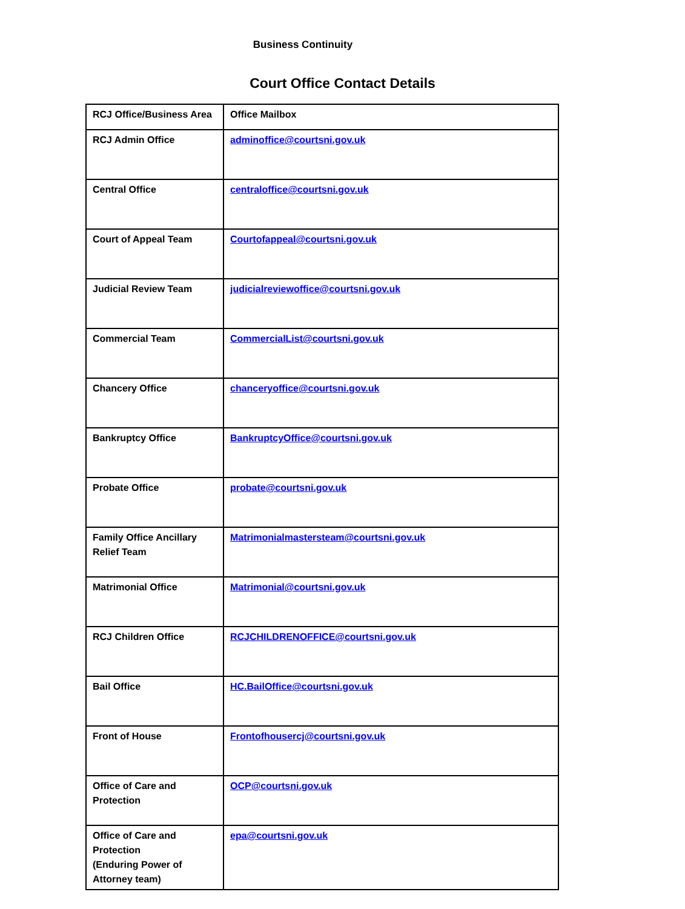Business Continuity
Court Office Contact Details
| RCJ Office/Business Area | Office Mailbox |
| --- | --- |
| RCJ Admin Office | adminoffice@courtsni.gov.uk |
| Central Office | centraloffice@courtsni.gov.uk |
| Court of Appeal Team | Courtofappeal@courtsni.gov.uk |
| Judicial Review Team | judicialreviewoffice@courtsni.gov.uk |
| Commercial Team | CommercialList@courtsni.gov.uk |
| Chancery Office | chanceryoffice@courtsni.gov.uk |
| Bankruptcy Office | BankruptcyOffice@courtsni.gov.uk |
| Probate Office | probate@courtsni.gov.uk |
| Family Office Ancillary Relief Team | Matrimonialmastersteam@courtsni.gov.uk |
| Matrimonial Office | Matrimonial@courtsni.gov.uk |
| RCJ Children Office | RCJCHILDRENOFFICE@courtsni.gov.uk |
| Bail Office | HC.BailOffice@courtsni.gov.uk |
| Front of House | Frontofhousercj@courtsni.gov.uk |
| Office of Care and Protection | OCP@courtsni.gov.uk |
| Office of Care and Protection (Enduring Power of Attorney team) | epa@courtsni.gov.uk |